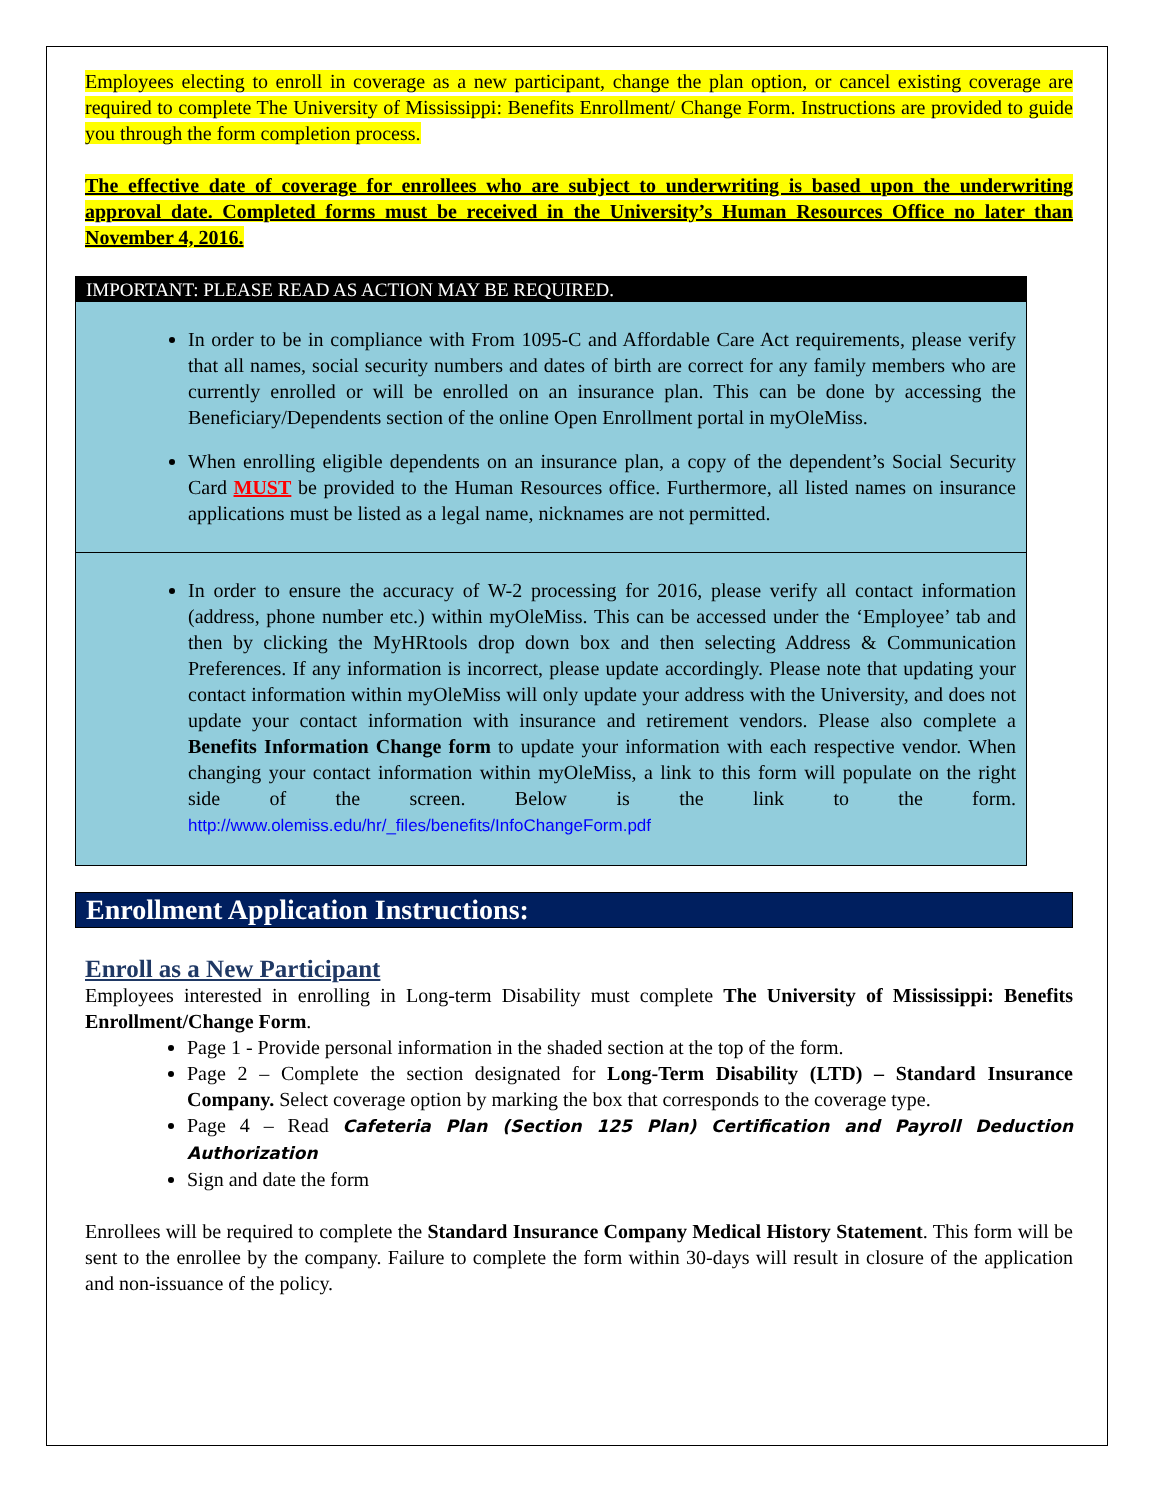Employees electing to enroll in coverage as a new participant, change the plan option, or cancel existing coverage are required to complete The University of Mississippi: Benefits Enrollment/ Change Form. Instructions are provided to guide you through the form completion process.
The effective date of coverage for enrollees who are subject to underwriting is based upon the underwriting approval date. Completed forms must be received in the University’s Human Resources Office no later than November 4, 2016.
IMPORTANT: PLEASE READ AS ACTION MAY BE REQUIRED.
In order to be in compliance with From 1095-C and Affordable Care Act requirements, please verify that all names, social security numbers and dates of birth are correct for any family members who are currently enrolled or will be enrolled on an insurance plan. This can be done by accessing the Beneficiary/Dependents section of the online Open Enrollment portal in myOleMiss.
When enrolling eligible dependents on an insurance plan, a copy of the dependent’s Social Security Card MUST be provided to the Human Resources office. Furthermore, all listed names on insurance applications must be listed as a legal name, nicknames are not permitted.
In order to ensure the accuracy of W-2 processing for 2016, please verify all contact information (address, phone number etc.) within myOleMiss. This can be accessed under the ‘Employee’ tab and then by clicking the MyHRtools drop down box and then selecting Address & Communication Preferences. If any information is incorrect, please update accordingly. Please note that updating your contact information within myOleMiss will only update your address with the University, and does not update your contact information with insurance and retirement vendors. Please also complete a Benefits Information Change form to update your information with each respective vendor. When changing your contact information within myOleMiss, a link to this form will populate on the right side of the screen. Below is the link to the form. http://www.olemiss.edu/hr/_files/benefits/InfoChangeForm.pdf
Enrollment Application Instructions:
Enroll as a New Participant
Employees interested in enrolling in Long-term Disability must complete The University of Mississippi: Benefits Enrollment/Change Form.
Page 1 - Provide personal information in the shaded section at the top of the form.
Page 2 – Complete the section designated for Long-Term Disability (LTD) – Standard Insurance Company. Select coverage option by marking the box that corresponds to the coverage type.
Page 4 – Read Cafeteria Plan (Section 125 Plan) Certification and Payroll Deduction Authorization
Sign and date the form
Enrollees will be required to complete the Standard Insurance Company Medical History Statement. This form will be sent to the enrollee by the company. Failure to complete the form within 30-days will result in closure of the application and non-issuance of the policy.